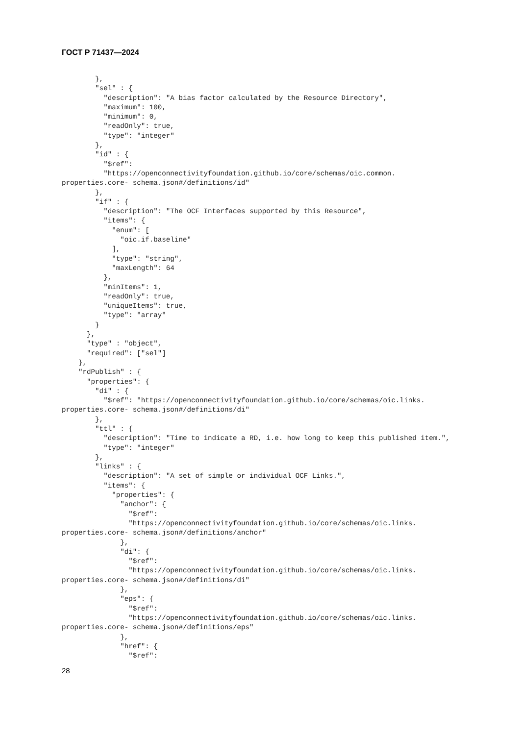ГОСТ Р 71437—2024
        },
        "sel" : {
          "description": "A bias factor calculated by the Resource Directory",
          "maximum": 100,
          "minimum": 0,
          "readOnly": true,
          "type": "integer"
        },
        "id" : {
          "$ref":
          "https://openconnectivityfoundation.github.io/core/schemas/oic.common.
properties.core- schema.json#/definitions/id"
        },
        "if" : {
          "description": "The OCF Interfaces supported by this Resource",
          "items": {
            "enum": [
              "oic.if.baseline"
            ],
            "type": "string",
            "maxLength": 64
          },
          "minItems": 1,
          "readOnly": true,
          "uniqueItems": true,
          "type": "array"
        }
      },
      "type" : "object",
      "required": ["sel"]
    },
    "rdPublish" : {
      "properties": {
        "di" : {
          "$ref": "https://openconnectivityfoundation.github.io/core/schemas/oic.links.
properties.core- schema.json#/definitions/di"
        },
        "ttl" : {
          "description": "Time to indicate a RD, i.e. how long to keep this published item.",
          "type": "integer"
        },
        "links" : {
          "description": "A set of simple or individual OCF Links.",
          "items": {
            "properties": {
              "anchor": {
                "$ref":
                "https://openconnectivityfoundation.github.io/core/schemas/oic.links.
properties.core- schema.json#/definitions/anchor"
              },
              "di": {
                "$ref":
                "https://openconnectivityfoundation.github.io/core/schemas/oic.links.
properties.core- schema.json#/definitions/di"
              },
              "eps": {
                "$ref":
                "https://openconnectivityfoundation.github.io/core/schemas/oic.links.
properties.core- schema.json#/definitions/eps"
              },
              "href": {
                "$ref":
28